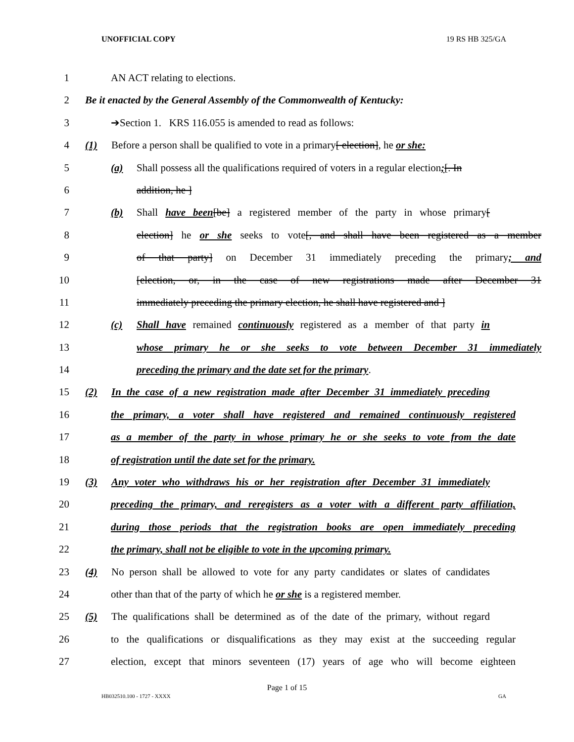UNOFFICIAL COPY 19 RS HB 325/GA
1 AN ACT relating to elections.
2 Be it enacted by the General Assembly of the Commonwealth of Kentucky:
3 ➔Section 1. KRS 116.055 is amended to read as follows:
4 (1) Before a person shall be qualified to vote in a primary[ election], he or she:
5 (a) Shall possess all the qualifications required of voters in a regular election;[. In
6 addition, he ]
7 (b) Shall have been[be] a registered member of the party in whose primary[
8 election] he or she seeks to vote[, and shall have been registered as a member
9 of that party] on December 31 immediately preceding the primary; and
10 [election, or, in the case of new registrations made after December 31
11 immediately preceding the primary election, he shall have registered and ]
12 (c) Shall have remained continuously registered as a member of that party in
13 whose primary he or she seeks to vote between December 31 immediately
14 preceding the primary and the date set for the primary.
15 (2) In the case of a new registration made after December 31 immediately preceding
16 the primary, a voter shall have registered and remained continuously registered
17 as a member of the party in whose primary he or she seeks to vote from the date
18 of registration until the date set for the primary.
19 (3) Any voter who withdraws his or her registration after December 31 immediately
20 preceding the primary, and reregisters as a voter with a different party affiliation,
21 during those periods that the registration books are open immediately preceding
22 the primary, shall not be eligible to vote in the upcoming primary.
23 (4) No person shall be allowed to vote for any party candidates or slates of candidates
24 other than that of the party of which he or she is a registered member.
25 (5) The qualifications shall be determined as of the date of the primary, without regard
26 to the qualifications or disqualifications as they may exist at the succeeding regular
27 election, except that minors seventeen (17) years of age who will become eighteen
Page 1 of 15
HB032510.100 - 1727 - XXXX GA